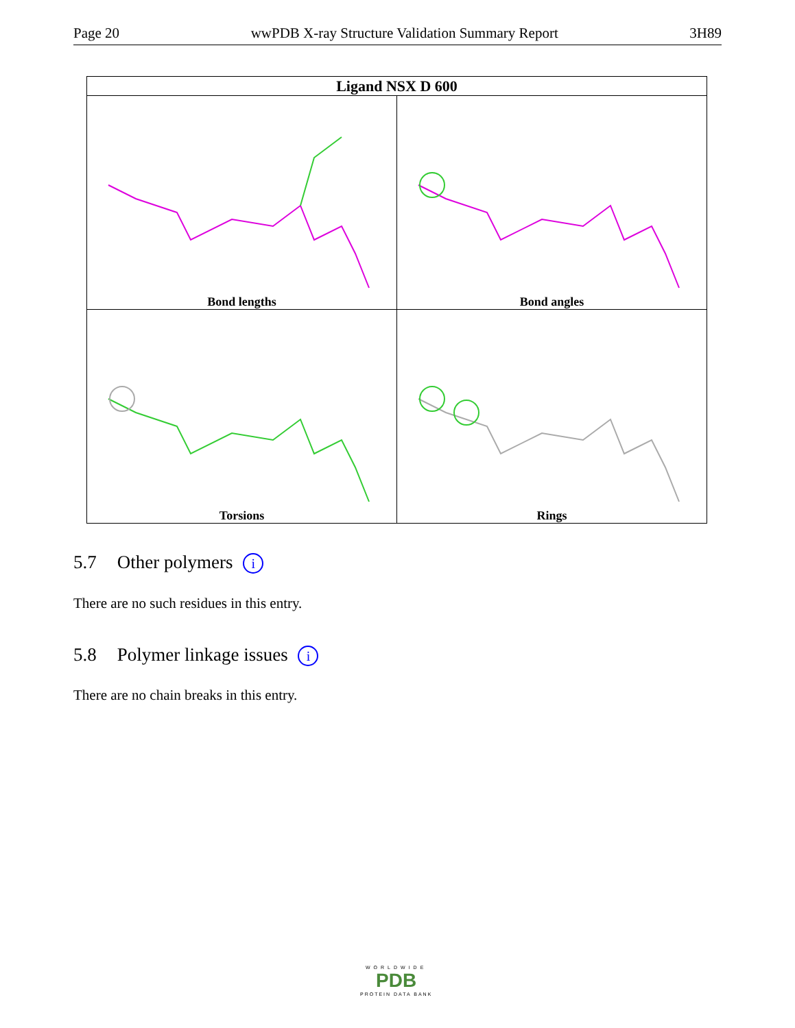Page 20 wwPDB X-ray Structure Validation Summary Report 3H89
| Ligand NSX D 600 | |
| --- | --- |
| Bond lengths | Bond angles |
| Torsions | Rings |
5.7 Other polymers i
There are no such residues in this entry.
5.8 Polymer linkage issues i
There are no chain breaks in this entry.
WORLDWIDE
PDB
PROTEIN DATA BANK